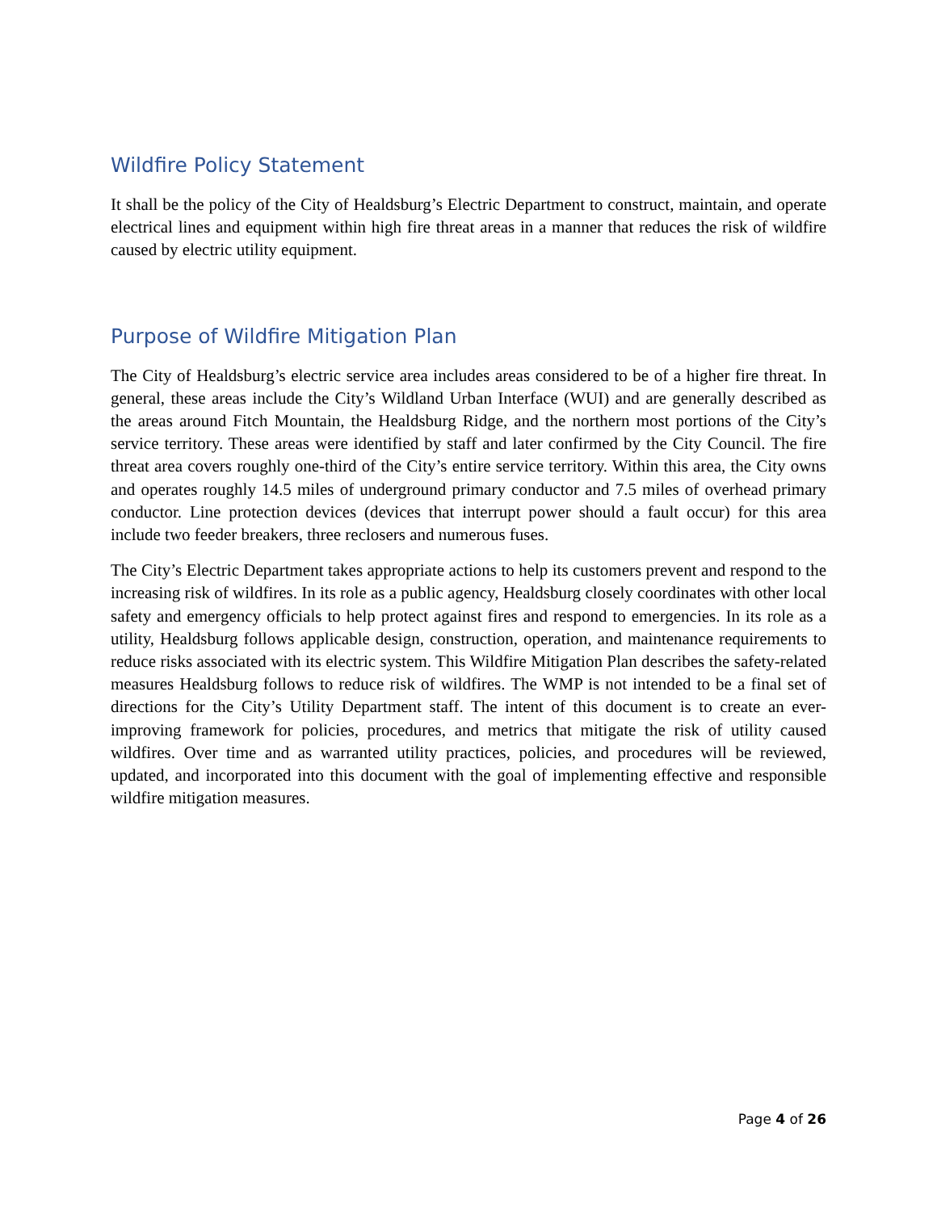Wildfire Policy Statement
It shall be the policy of the City of Healdsburg’s Electric Department to construct, maintain, and operate electrical lines and equipment within high fire threat areas in a manner that reduces the risk of wildfire caused by electric utility equipment.
Purpose of Wildfire Mitigation Plan
The City of Healdsburg’s electric service area includes areas considered to be of a higher fire threat. In general, these areas include the City’s Wildland Urban Interface (WUI) and are generally described as the areas around Fitch Mountain, the Healdsburg Ridge, and the northern most portions of the City’s service territory. These areas were identified by staff and later confirmed by the City Council. The fire threat area covers roughly one-third of the City’s entire service territory. Within this area, the City owns and operates roughly 14.5 miles of underground primary conductor and 7.5 miles of overhead primary conductor. Line protection devices (devices that interrupt power should a fault occur) for this area include two feeder breakers, three reclosers and numerous fuses.
The City’s Electric Department takes appropriate actions to help its customers prevent and respond to the increasing risk of wildfires. In its role as a public agency, Healdsburg closely coordinates with other local safety and emergency officials to help protect against fires and respond to emergencies. In its role as a utility, Healdsburg follows applicable design, construction, operation, and maintenance requirements to reduce risks associated with its electric system. This Wildfire Mitigation Plan describes the safety-related measures Healdsburg follows to reduce risk of wildfires. The WMP is not intended to be a final set of directions for the City’s Utility Department staff. The intent of this document is to create an ever-improving framework for policies, procedures, and metrics that mitigate the risk of utility caused wildfires. Over time and as warranted utility practices, policies, and procedures will be reviewed, updated, and incorporated into this document with the goal of implementing effective and responsible wildfire mitigation measures.
Page 4 of 26